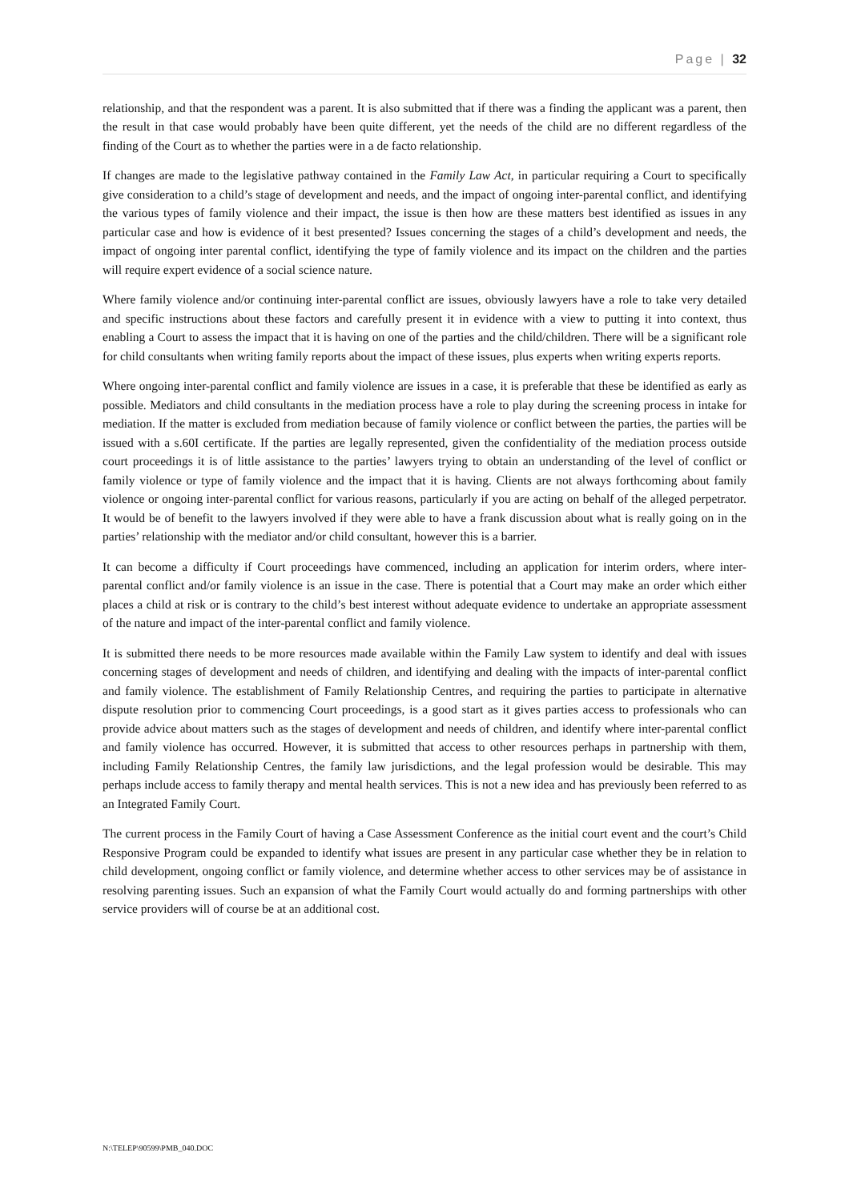Page | 32
relationship, and that the respondent was a parent. It is also submitted that if there was a finding the applicant was a parent, then the result in that case would probably have been quite different, yet the needs of the child are no different regardless of the finding of the Court as to whether the parties were in a de facto relationship.
If changes are made to the legislative pathway contained in the Family Law Act, in particular requiring a Court to specifically give consideration to a child’s stage of development and needs, and the impact of ongoing inter-parental conflict, and identifying the various types of family violence and their impact, the issue is then how are these matters best identified as issues in any particular case and how is evidence of it best presented? Issues concerning the stages of a child’s development and needs, the impact of ongoing inter parental conflict, identifying the type of family violence and its impact on the children and the parties will require expert evidence of a social science nature.
Where family violence and/or continuing inter-parental conflict are issues, obviously lawyers have a role to take very detailed and specific instructions about these factors and carefully present it in evidence with a view to putting it into context, thus enabling a Court to assess the impact that it is having on one of the parties and the child/children. There will be a significant role for child consultants when writing family reports about the impact of these issues, plus experts when writing experts reports.
Where ongoing inter-parental conflict and family violence are issues in a case, it is preferable that these be identified as early as possible. Mediators and child consultants in the mediation process have a role to play during the screening process in intake for mediation. If the matter is excluded from mediation because of family violence or conflict between the parties, the parties will be issued with a s.60I certificate. If the parties are legally represented, given the confidentiality of the mediation process outside court proceedings it is of little assistance to the parties’ lawyers trying to obtain an understanding of the level of conflict or family violence or type of family violence and the impact that it is having. Clients are not always forthcoming about family violence or ongoing inter-parental conflict for various reasons, particularly if you are acting on behalf of the alleged perpetrator. It would be of benefit to the lawyers involved if they were able to have a frank discussion about what is really going on in the parties’ relationship with the mediator and/or child consultant, however this is a barrier.
It can become a difficulty if Court proceedings have commenced, including an application for interim orders, where inter-parental conflict and/or family violence is an issue in the case. There is potential that a Court may make an order which either places a child at risk or is contrary to the child’s best interest without adequate evidence to undertake an appropriate assessment of the nature and impact of the inter-parental conflict and family violence.
It is submitted there needs to be more resources made available within the Family Law system to identify and deal with issues concerning stages of development and needs of children, and identifying and dealing with the impacts of inter-parental conflict and family violence. The establishment of Family Relationship Centres, and requiring the parties to participate in alternative dispute resolution prior to commencing Court proceedings, is a good start as it gives parties access to professionals who can provide advice about matters such as the stages of development and needs of children, and identify where inter-parental conflict and family violence has occurred. However, it is submitted that access to other resources perhaps in partnership with them, including Family Relationship Centres, the family law jurisdictions, and the legal profession would be desirable. This may perhaps include access to family therapy and mental health services. This is not a new idea and has previously been referred to as an Integrated Family Court.
The current process in the Family Court of having a Case Assessment Conference as the initial court event and the court’s Child Responsive Program could be expanded to identify what issues are present in any particular case whether they be in relation to child development, ongoing conflict or family violence, and determine whether access to other services may be of assistance in resolving parenting issues. Such an expansion of what the Family Court would actually do and forming partnerships with other service providers will of course be at an additional cost.
N:\TELEP\90599\PMB_040.DOC